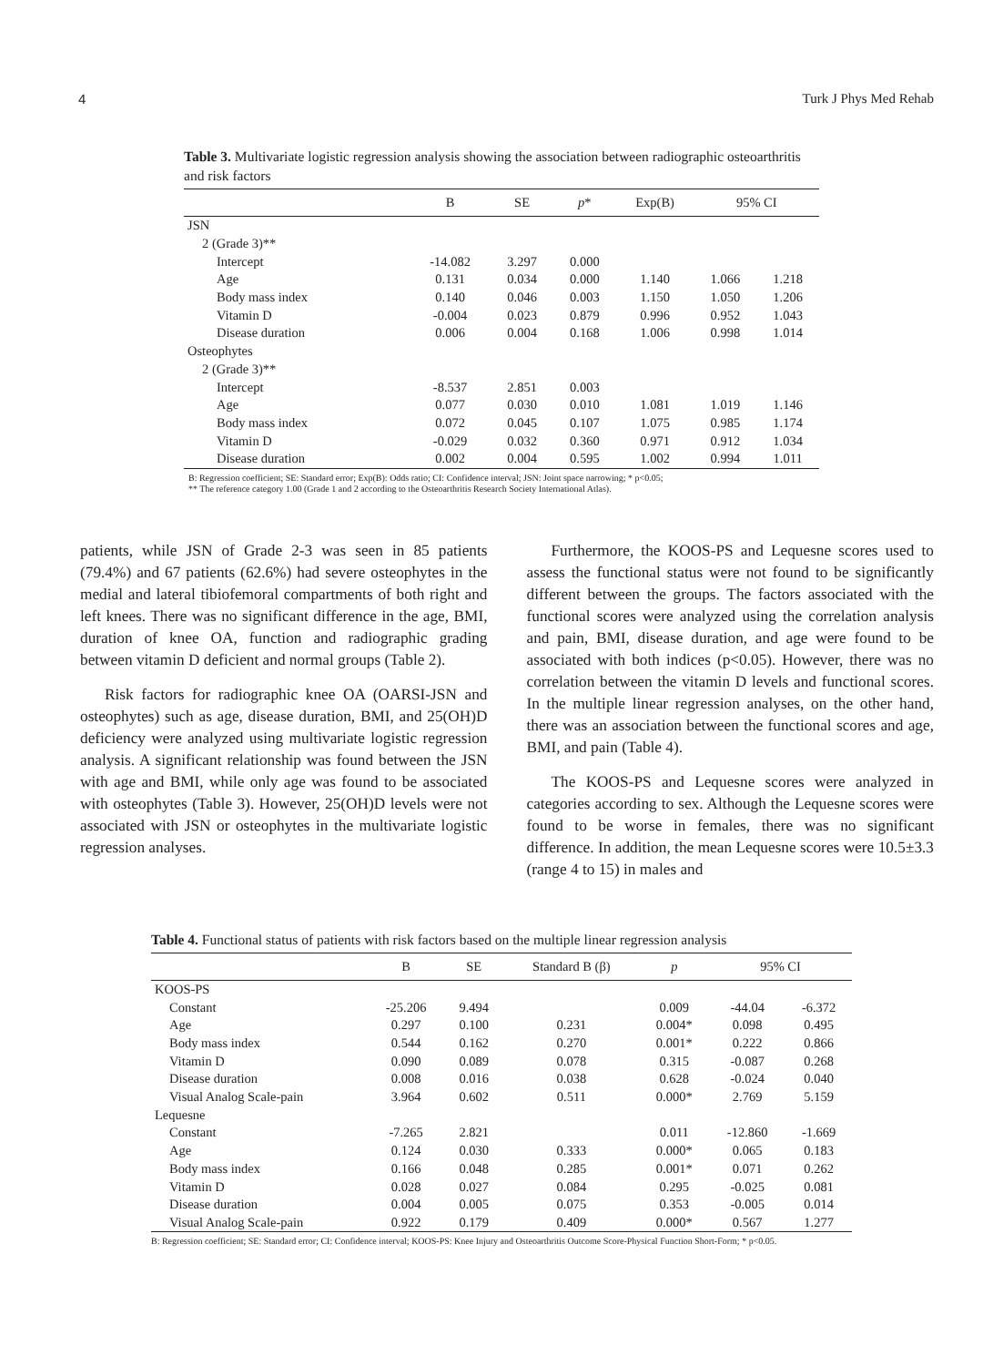4 Turk J Phys Med Rehab
Table 3. Multivariate logistic regression analysis showing the association between radiographic osteoarthritis and risk factors
| | B | SE | p * | Exp(B) | 95% CI | |
| --- | --- | --- | --- | --- | --- | --- |
| JSN | | | | | | |
| 2 (Grade 3)** | | | | | | |
| Intercept | -14.082 | 3.297 | 0.000 | | | |
| Age | 0.131 | 0.034 | 0.000 | 1.140 | 1.066 | 1.218 |
| Body mass index | 0.140 | 0.046 | 0.003 | 1.150 | 1.050 | 1.206 |
| Vitamin D | -0.004 | 0.023 | 0.879 | 0.996 | 0.952 | 1.043 |
| Disease duration | 0.006 | 0.004 | 0.168 | 1.006 | 0.998 | 1.014 |
| Osteophytes | | | | | | |
| 2 (Grade 3)** | | | | | | |
| Intercept | -8.537 | 2.851 | 0.003 | | | |
| Age | 0.077 | 0.030 | 0.010 | 1.081 | 1.019 | 1.146 |
| Body mass index | 0.072 | 0.045 | 0.107 | 1.075 | 0.985 | 1.174 |
| Vitamin D | -0.029 | 0.032 | 0.360 | 0.971 | 0.912 | 1.034 |
| Disease duration | 0.002 | 0.004 | 0.595 | 1.002 | 0.994 | 1.011 |
B: Regression coefficient; SE: Standard error; Exp(B): Odds ratio; CI: Confidence interval; JSN: Joint space narrowing; * p<0.05;
** The reference category 1.00 (Grade 1 and 2 according to the Osteoarthritis Research Society International Atlas).
patients, while JSN of Grade 2-3 was seen in 85 patients (79.4%) and 67 patients (62.6%) had severe osteophytes in the medial and lateral tibiofemoral compartments of both right and left knees. There was no significant difference in the age, BMI, duration of knee OA, function and radiographic grading between vitamin D deficient and normal groups (Table 2).
Risk factors for radiographic knee OA (OARSI-JSN and osteophytes) such as age, disease duration, BMI, and 25(OH)D deficiency were analyzed using multivariate logistic regression analysis. A significant relationship was found between the JSN with age and BMI, while only age was found to be associated with osteophytes (Table 3). However, 25(OH)D levels were not associated with JSN or osteophytes in the multivariate logistic regression analyses.
Furthermore, the KOOS-PS and Lequesne scores used to assess the functional status were not found to be significantly different between the groups. The factors associated with the functional scores were analyzed using the correlation analysis and pain, BMI, disease duration, and age were found to be associated with both indices (p<0.05). However, there was no correlation between the vitamin D levels and functional scores. In the multiple linear regression analyses, on the other hand, there was an association between the functional scores and age, BMI, and pain (Table 4).
The KOOS-PS and Lequesne scores were analyzed in categories according to sex. Although the Lequesne scores were found to be worse in females, there was no significant difference. In addition, the mean Lequesne scores were 10.5±3.3 (range 4 to 15) in males and
Table 4. Functional status of patients with risk factors based on the multiple linear regression analysis
| | B | SE | Standard B (β) | p | 95% CI | |
| --- | --- | --- | --- | --- | --- | --- |
| KOOS-PS | | | | | | |
| Constant | -25.206 | 9.494 | | 0.009 | -44.04 | -6.372 |
| Age | 0.297 | 0.100 | 0.231 | 0.004* | 0.098 | 0.495 |
| Body mass index | 0.544 | 0.162 | 0.270 | 0.001* | 0.222 | 0.866 |
| Vitamin D | 0.090 | 0.089 | 0.078 | 0.315 | -0.087 | 0.268 |
| Disease duration | 0.008 | 0.016 | 0.038 | 0.628 | -0.024 | 0.040 |
| Visual Analog Scale-pain | 3.964 | 0.602 | 0.511 | 0.000* | 2.769 | 5.159 |
| Lequesne | | | | | | |
| Constant | -7.265 | 2.821 | | 0.011 | -12.860 | -1.669 |
| Age | 0.124 | 0.030 | 0.333 | 0.000* | 0.065 | 0.183 |
| Body mass index | 0.166 | 0.048 | 0.285 | 0.001* | 0.071 | 0.262 |
| Vitamin D | 0.028 | 0.027 | 0.084 | 0.295 | -0.025 | 0.081 |
| Disease duration | 0.004 | 0.005 | 0.075 | 0.353 | -0.005 | 0.014 |
| Visual Analog Scale-pain | 0.922 | 0.179 | 0.409 | 0.000* | 0.567 | 1.277 |
B: Regression coefficient; SE: Standard error; CI: Confidence interval; KOOS-PS: Knee Injury and Osteoarthritis Outcome Score-Physical Function Short-Form; * p<0.05.